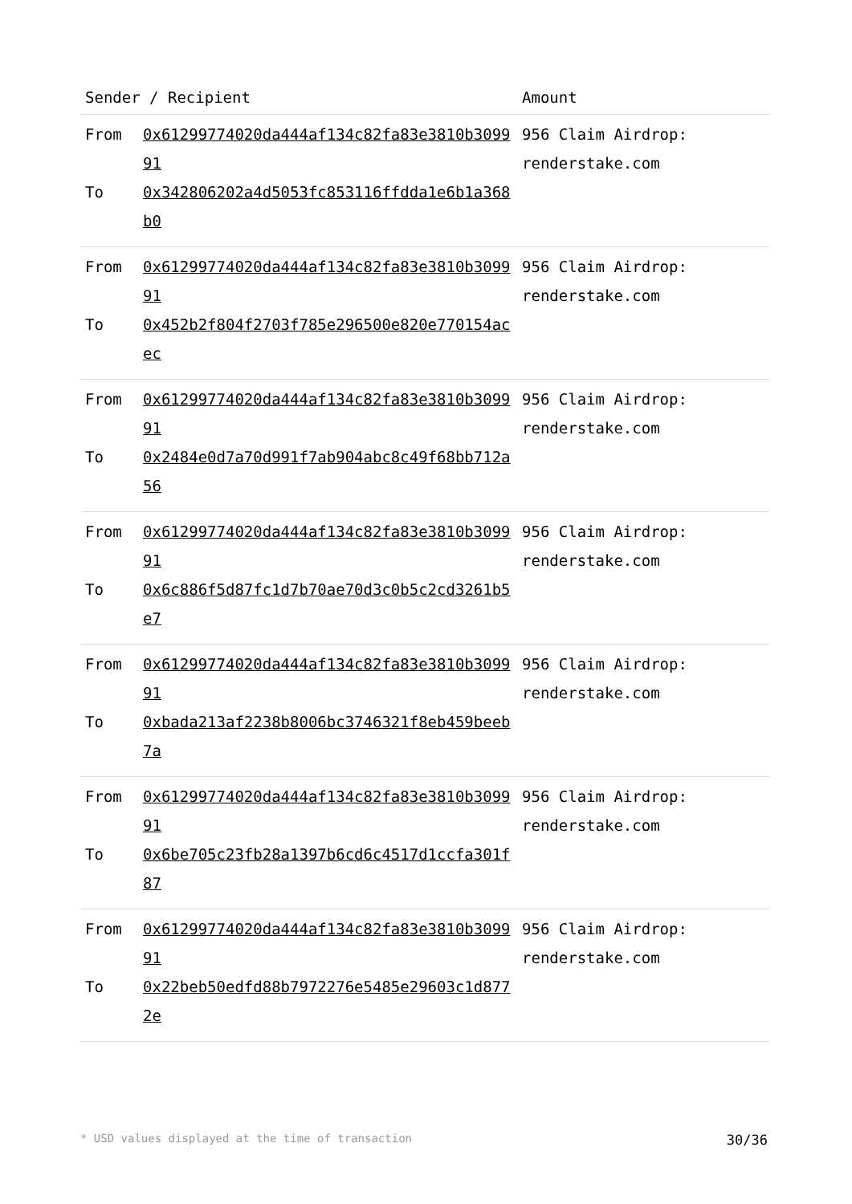| Sender / Recipient | | Amount |
| --- | --- | --- |
| From To | 0x61299774020da444af134c82fa83e3810b309991 0x342806202a4d5053fc853116ffdda1e6b1a368b0 | 956 Claim Airdrop: renderstake.com |
| From To | 0x61299774020da444af134c82fa83e3810b309991 0x452b2f804f2703f785e296500e820e770154acec | 956 Claim Airdrop: renderstake.com |
| From To | 0x61299774020da444af134c82fa83e3810b309991 0x2484e0d7a70d991f7ab904abc8c49f68bb712a56 | 956 Claim Airdrop: renderstake.com |
| From To | 0x61299774020da444af134c82fa83e3810b309991 0x6c886f5d87fc1d7b70ae70d3c0b5c2cd3261b5e7 | 956 Claim Airdrop: renderstake.com |
| From To | 0x61299774020da444af134c82fa83e3810b309991 0xbada213af2238b8006bc3746321f8eb459beeb7a | 956 Claim Airdrop: renderstake.com |
| From To | 0x61299774020da444af134c82fa83e3810b309991 0x6be705c23fb28a1397b6cd6c4517d1ccfa301f87 | 956 Claim Airdrop: renderstake.com |
| From To | 0x61299774020da444af134c82fa83e3810b309991 0x22beb50edfd88b7972276e5485e29603c1d8772e | 956 Claim Airdrop: renderstake.com |
* USD values displayed at the time of transaction 30/36